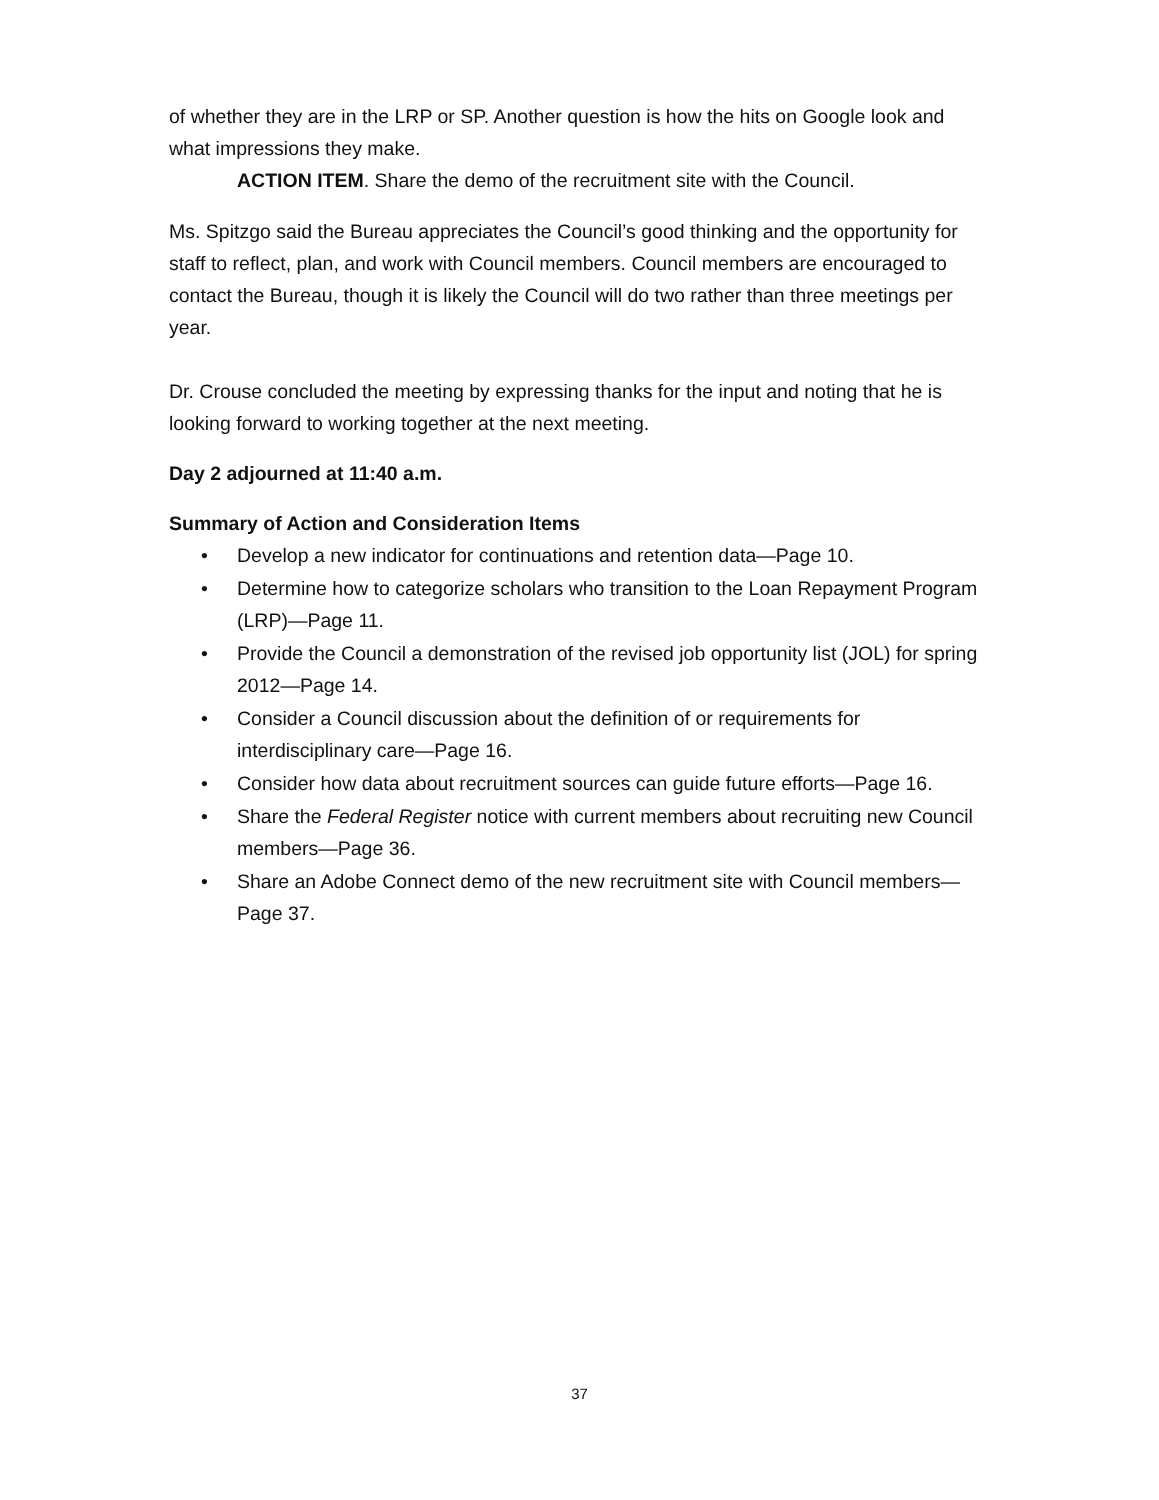of whether they are in the LRP or SP. Another question is how the hits on Google look and what impressions they make.
ACTION ITEM. Share the demo of the recruitment site with the Council.
Ms. Spitzgo said the Bureau appreciates the Council’s good thinking and the opportunity for staff to reflect, plan, and work with Council members. Council members are encouraged to contact the Bureau, though it is likely the Council will do two rather than three meetings per year.
Dr. Crouse concluded the meeting by expressing thanks for the input and noting that he is looking forward to working together at the next meeting.
Day 2 adjourned at 11:40 a.m.
Summary of Action and Consideration Items
• Develop a new indicator for continuations and retention data—Page 10.
• Determine how to categorize scholars who transition to the Loan Repayment Program (LRP)—Page 11.
• Provide the Council a demonstration of the revised job opportunity list (JOL) for spring 2012—Page 14.
• Consider a Council discussion about the definition of or requirements for interdisciplinary care—Page 16.
• Consider how data about recruitment sources can guide future efforts—Page 16.
• Share the Federal Register notice with current members about recruiting new Council members—Page 36.
• Share an Adobe Connect demo of the new recruitment site with Council members—Page 37.
37